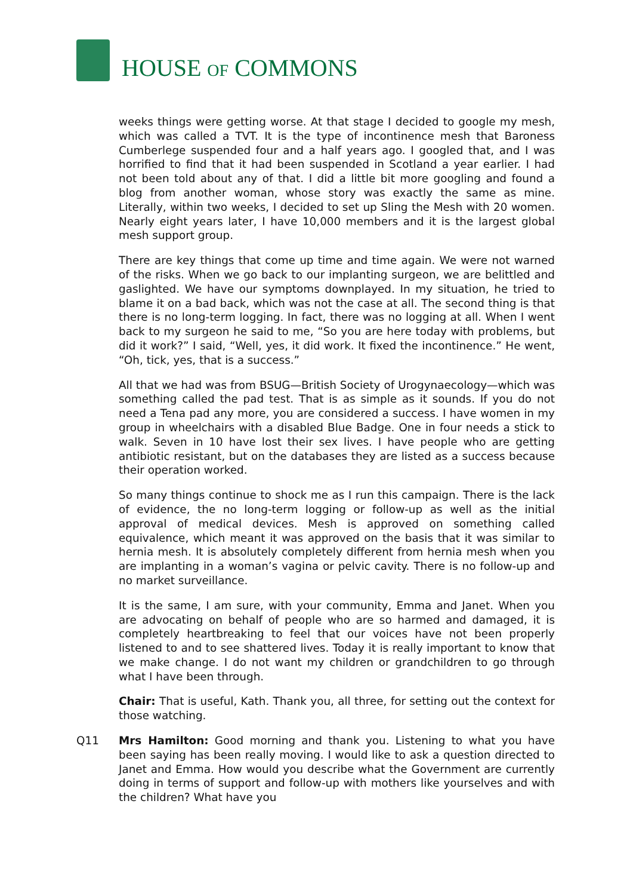HOUSE OF COMMONS
weeks things were getting worse. At that stage I decided to google my mesh, which was called a TVT. It is the type of incontinence mesh that Baroness Cumberlege suspended four and a half years ago. I googled that, and I was horrified to find that it had been suspended in Scotland a year earlier. I had not been told about any of that. I did a little bit more googling and found a blog from another woman, whose story was exactly the same as mine. Literally, within two weeks, I decided to set up Sling the Mesh with 20 women. Nearly eight years later, I have 10,000 members and it is the largest global mesh support group.
There are key things that come up time and time again. We were not warned of the risks. When we go back to our implanting surgeon, we are belittled and gaslighted. We have our symptoms downplayed. In my situation, he tried to blame it on a bad back, which was not the case at all. The second thing is that there is no long-term logging. In fact, there was no logging at all. When I went back to my surgeon he said to me, “So you are here today with problems, but did it work?” I said, “Well, yes, it did work. It fixed the incontinence.” He went, “Oh, tick, yes, that is a success.”
All that we had was from BSUG—British Society of Urogynaecology—which was something called the pad test. That is as simple as it sounds. If you do not need a Tena pad any more, you are considered a success. I have women in my group in wheelchairs with a disabled Blue Badge. One in four needs a stick to walk. Seven in 10 have lost their sex lives. I have people who are getting antibiotic resistant, but on the databases they are listed as a success because their operation worked.
So many things continue to shock me as I run this campaign. There is the lack of evidence, the no long-term logging or follow-up as well as the initial approval of medical devices. Mesh is approved on something called equivalence, which meant it was approved on the basis that it was similar to hernia mesh. It is absolutely completely different from hernia mesh when you are implanting in a woman’s vagina or pelvic cavity. There is no follow-up and no market surveillance.
It is the same, I am sure, with your community, Emma and Janet. When you are advocating on behalf of people who are so harmed and damaged, it is completely heartbreaking to feel that our voices have not been properly listened to and to see shattered lives. Today it is really important to know that we make change. I do not want my children or grandchildren to go through what I have been through.
Chair: That is useful, Kath. Thank you, all three, for setting out the context for those watching.
Q11 Mrs Hamilton: Good morning and thank you. Listening to what you have been saying has been really moving. I would like to ask a question directed to Janet and Emma. How would you describe what the Government are currently doing in terms of support and follow-up with mothers like yourselves and with the children? What have you